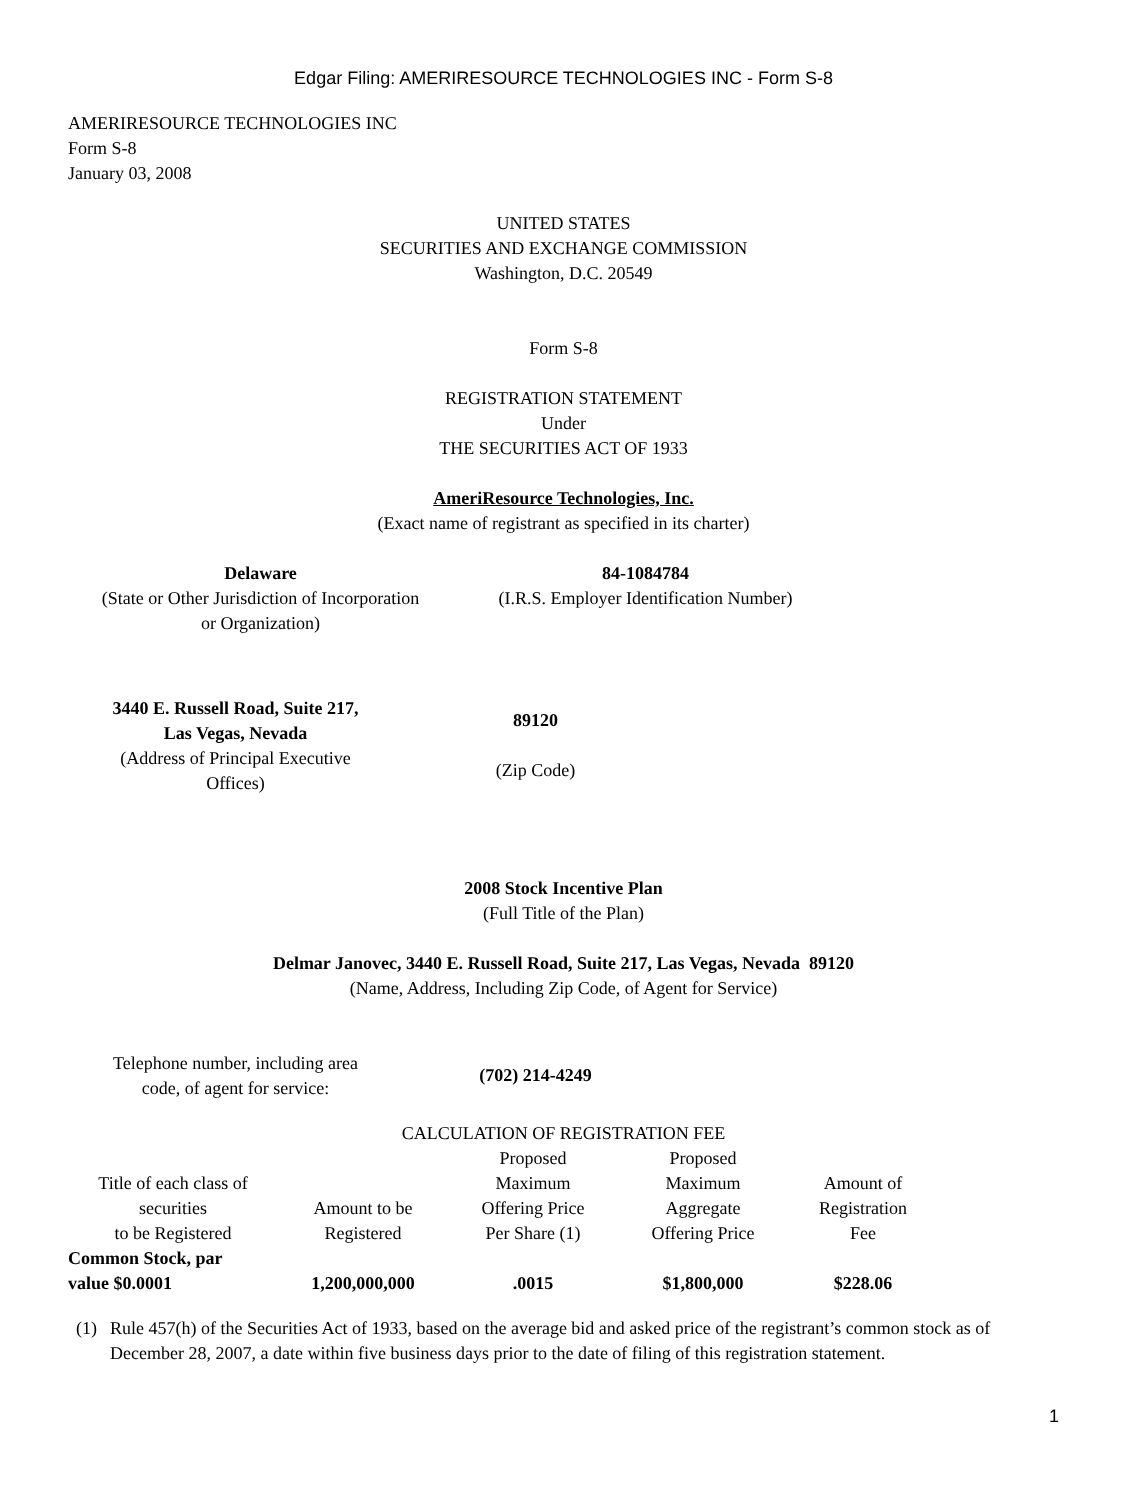Edgar Filing: AMERIRESOURCE TECHNOLOGIES INC - Form S-8
AMERIRESOURCE TECHNOLOGIES INC
Form S-8
January 03, 2008
UNITED STATES
SECURITIES AND EXCHANGE COMMISSION
Washington, D.C. 20549
Form S-8
REGISTRATION STATEMENT
Under
THE SECURITIES ACT OF 1933
AmeriResource Technologies, Inc.
(Exact name of registrant as specified in its charter)
| Delaware (State or Other Jurisdiction of Incorporation or Organization) | 84-1084784 (I.R.S. Employer Identification Number) |
| 3440 E. Russell Road, Suite 217, Las Vegas, Nevada (Address of Principal Executive Offices) | 89120 (Zip Code) |
2008 Stock Incentive Plan
(Full Title of the Plan)
Delmar Janovec, 3440 E. Russell Road, Suite 217, Las Vegas, Nevada 89120
(Name, Address, Including Zip Code, of Agent for Service)
| Telephone number, including area code, of agent for service: | (702) 214-4249 |
CALCULATION OF REGISTRATION FEE
| Title of each class of securities to be Registered | Amount to be Registered | Proposed Maximum Offering Price Per Share (1) | Proposed Maximum Aggregate Offering Price | Amount of Registration Fee |
| --- | --- | --- | --- | --- |
| Common Stock, par value $0.0001 | 1,200,000,000 | .0015 | $1,800,000 | $228.06 |
| (1) | Rule 457(h) of the Securities Act of 1933, based on the average bid and asked price of the registrant’s common stock as of December 28, 2007, a date within five business days prior to the date of filing of this registration statement. |
1